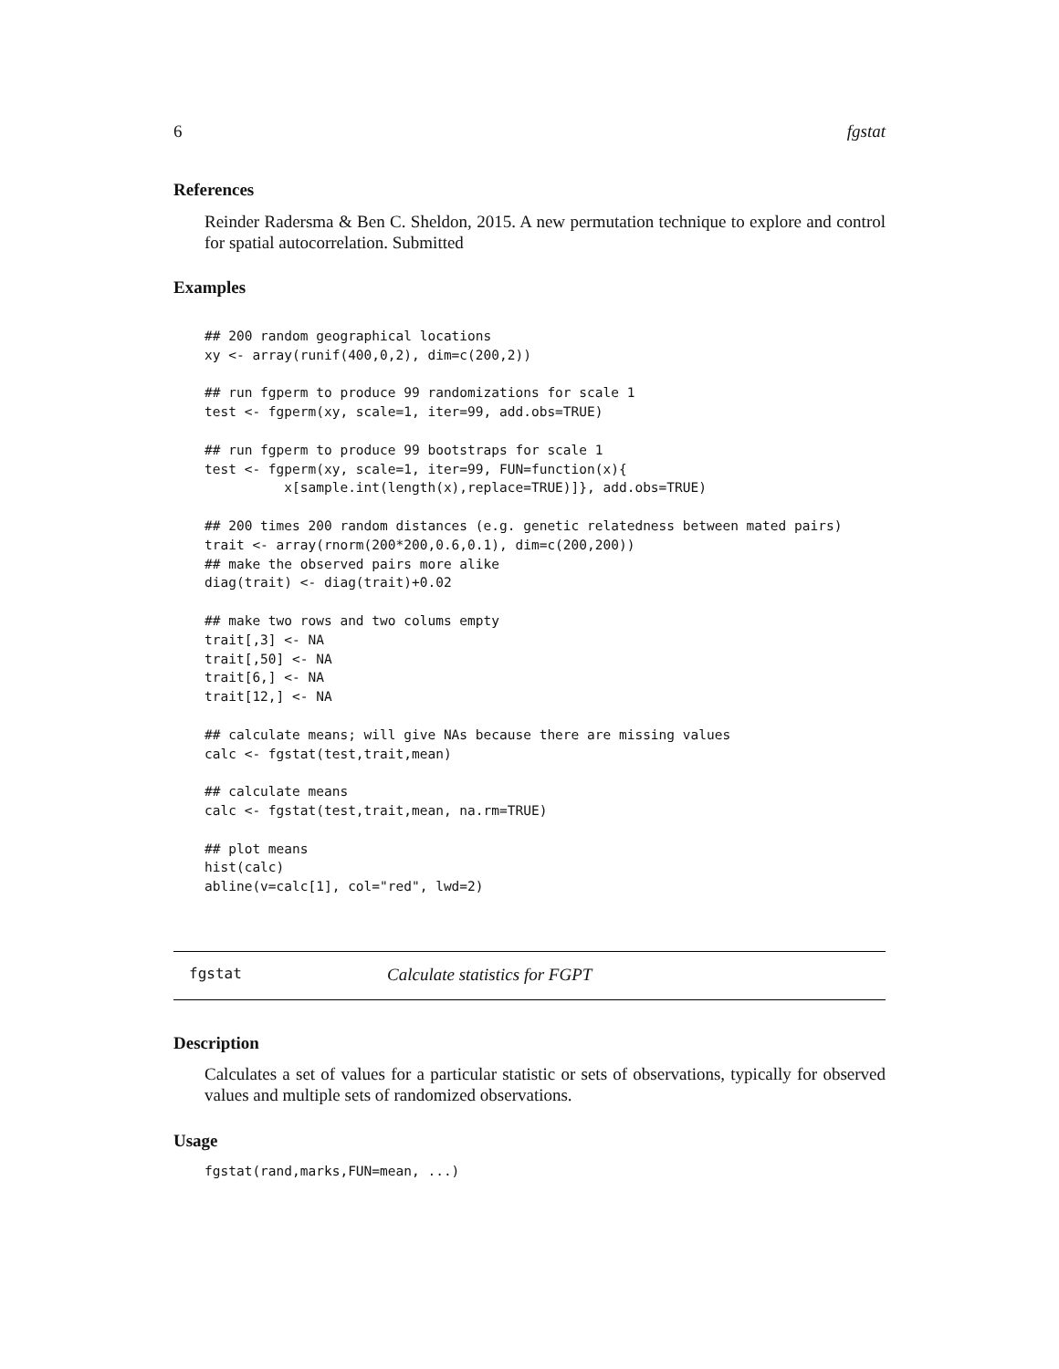6 fgstat
References
Reinder Radersma & Ben C. Sheldon, 2015. A new permutation technique to explore and control for spatial autocorrelation. Submitted
Examples
## 200 random geographical locations
xy <- array(runif(400,0,2), dim=c(200,2))

## run fgperm to produce 99 randomizations for scale 1
test <- fgperm(xy, scale=1, iter=99, add.obs=TRUE)

## run fgperm to produce 99 bootstraps for scale 1
test <- fgperm(xy, scale=1, iter=99, FUN=function(x){
          x[sample.int(length(x),replace=TRUE)]}, add.obs=TRUE)

## 200 times 200 random distances (e.g. genetic relatedness between mated pairs)
trait <- array(rnorm(200*200,0.6,0.1), dim=c(200,200))
## make the observed pairs more alike
diag(trait) <- diag(trait)+0.02

## make two rows and two colums empty
trait[,3] <- NA
trait[,50] <- NA
trait[6,] <- NA
trait[12,] <- NA

## calculate means; will give NAs because there are missing values
calc <- fgstat(test,trait,mean)

## calculate means
calc <- fgstat(test,trait,mean, na.rm=TRUE)

## plot means
hist(calc)
abline(v=calc[1], col="red", lwd=2)
fgstat Calculate statistics for FGPT
Description
Calculates a set of values for a particular statistic or sets of observations, typically for observed values and multiple sets of randomized observations.
Usage
fgstat(rand,marks,FUN=mean, ...)